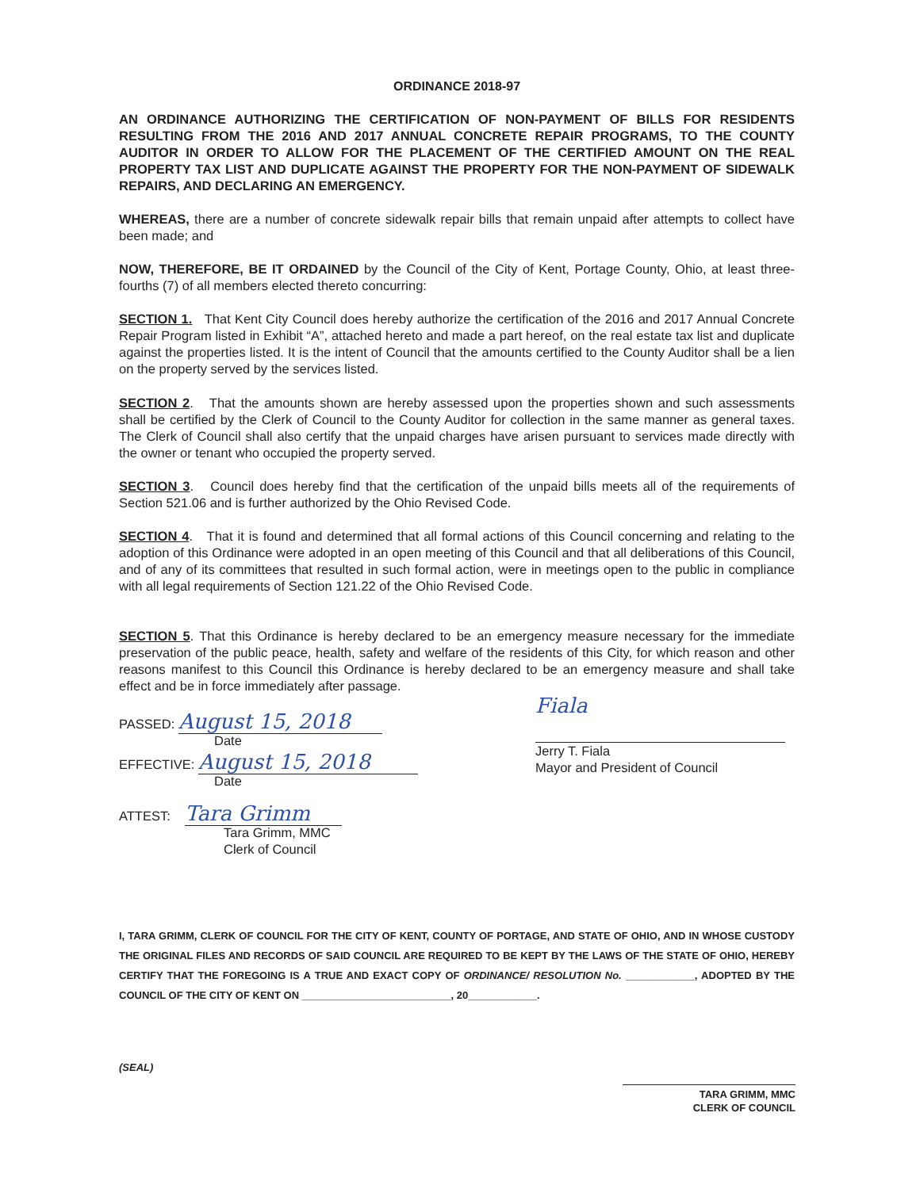ORDINANCE 2018-97
AN ORDINANCE AUTHORIZING THE CERTIFICATION OF NON-PAYMENT OF BILLS FOR RESIDENTS RESULTING FROM THE 2016 AND 2017 ANNUAL CONCRETE REPAIR PROGRAMS, TO THE COUNTY AUDITOR IN ORDER TO ALLOW FOR THE PLACEMENT OF THE CERTIFIED AMOUNT ON THE REAL PROPERTY TAX LIST AND DUPLICATE AGAINST THE PROPERTY FOR THE NON-PAYMENT OF SIDEWALK REPAIRS, AND DECLARING AN EMERGENCY.
WHEREAS, there are a number of concrete sidewalk repair bills that remain unpaid after attempts to collect have been made; and
NOW, THEREFORE, BE IT ORDAINED by the Council of the City of Kent, Portage County, Ohio, at least three-fourths (7) of all members elected thereto concurring:
SECTION 1. That Kent City Council does hereby authorize the certification of the 2016 and 2017 Annual Concrete Repair Program listed in Exhibit “A”, attached hereto and made a part hereof, on the real estate tax list and duplicate against the properties listed. It is the intent of Council that the amounts certified to the County Auditor shall be a lien on the property served by the services listed.
SECTION 2. That the amounts shown are hereby assessed upon the properties shown and such assessments shall be certified by the Clerk of Council to the County Auditor for collection in the same manner as general taxes. The Clerk of Council shall also certify that the unpaid charges have arisen pursuant to services made directly with the owner or tenant who occupied the property served.
SECTION 3. Council does hereby find that the certification of the unpaid bills meets all of the requirements of Section 521.06 and is further authorized by the Ohio Revised Code.
SECTION 4. That it is found and determined that all formal actions of this Council concerning and relating to the adoption of this Ordinance were adopted in an open meeting of this Council and that all deliberations of this Council, and of any of its committees that resulted in such formal action, were in meetings open to the public in compliance with all legal requirements of Section 121.22 of the Ohio Revised Code.
SECTION 5. That this Ordinance is hereby declared to be an emergency measure necessary for the immediate preservation of the public peace, health, safety and welfare of the residents of this City, for which reason and other reasons manifest to this Council this Ordinance is hereby declared to be an emergency measure and shall take effect and be in force immediately after passage.
PASSED: August 15, 2018
Date
EFFECTIVE: August 15, 2018
Date
ATTEST: Tara Grimm
Tara Grimm, MMC
Clerk of Council
Fiala
Jerry T. Fiala
Mayor and President of Council
I, TARA GRIMM, CLERK OF COUNCIL FOR THE CITY OF KENT, COUNTY OF PORTAGE, AND STATE OF OHIO, AND IN WHOSE CUSTODY THE ORIGINAL FILES AND RECORDS OF SAID COUNCIL ARE REQUIRED TO BE KEPT BY THE LAWS OF THE STATE OF OHIO, HEREBY CERTIFY THAT THE FOREGOING IS A TRUE AND EXACT COPY OF ORDINANCE/ RESOLUTION No. ____________, ADOPTED BY THE COUNCIL OF THE CITY OF KENT ON __________________________, 20____________.
(SEAL)
TARA GRIMM, MMC
CLERK OF COUNCIL